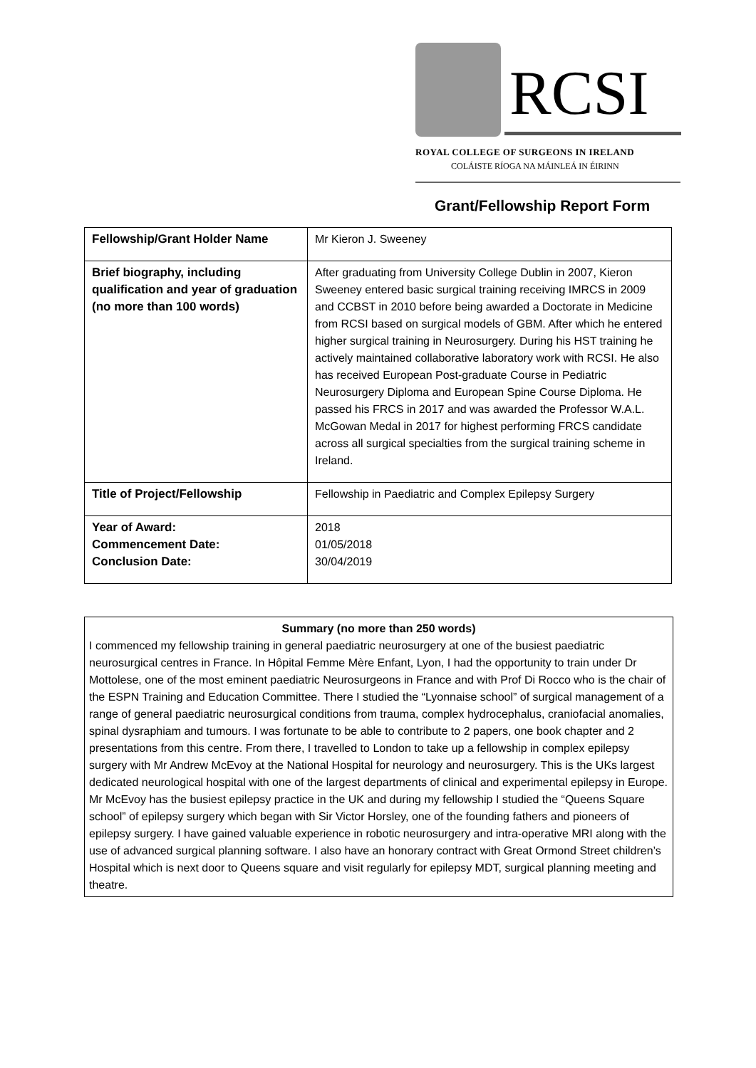RCSI
ROYAL COLLEGE OF SURGEONS IN IRELAND
COLÁISTE RÍOGA NA MÁINLEÁ IN ÉIRINN
Grant/Fellowship Report Form
| Fellowship/Grant Holder Name | Mr Kieron J. Sweeney |
| Brief biography, including qualification and year of graduation (no more than 100 words) | After graduating from University College Dublin in 2007, Kieron Sweeney entered basic surgical training receiving IMRCS in 2009 and CCBST in 2010 before being awarded a Doctorate in Medicine from RCSI based on surgical models of GBM. After which he entered higher surgical training in Neurosurgery. During his HST training he actively maintained collaborative laboratory work with RCSI. He also has received European Post-graduate Course in Pediatric Neurosurgery Diploma and European Spine Course Diploma. He passed his FRCS in 2017 and was awarded the Professor W.A.L. McGowan Medal in 2017 for highest performing FRCS candidate across all surgical specialties from the surgical training scheme in Ireland. |
| Title of Project/Fellowship | Fellowship in Paediatric and Complex Epilepsy Surgery |
| Year of Award: Commencement Date: Conclusion Date: | 2018 01/05/2018 30/04/2019 |
Summary (no more than 250 words)
I commenced my fellowship training in general paediatric neurosurgery at one of the busiest paediatric neurosurgical centres in France. In Hôpital Femme Mère Enfant, Lyon, I had the opportunity to train under Dr Mottolese, one of the most eminent paediatric Neurosurgeons in France and with Prof Di Rocco who is the chair of the ESPN Training and Education Committee. There I studied the “Lyonnaise school” of surgical management of a range of general paediatric neurosurgical conditions from trauma, complex hydrocephalus, craniofacial anomalies, spinal dysraphiam and tumours. I was fortunate to be able to contribute to 2 papers, one book chapter and 2 presentations from this centre. From there, I travelled to London to take up a fellowship in complex epilepsy surgery with Mr Andrew McEvoy at the National Hospital for neurology and neurosurgery. This is the UKs largest dedicated neurological hospital with one of the largest departments of clinical and experimental epilepsy in Europe. Mr McEvoy has the busiest epilepsy practice in the UK and during my fellowship I studied the “Queens Square school” of epilepsy surgery which began with Sir Victor Horsley, one of the founding fathers and pioneers of epilepsy surgery. I have gained valuable experience in robotic neurosurgery and intra-operative MRI along with the use of advanced surgical planning software. I also have an honorary contract with Great Ormond Street children’s Hospital which is next door to Queens square and visit regularly for epilepsy MDT, surgical planning meeting and theatre.